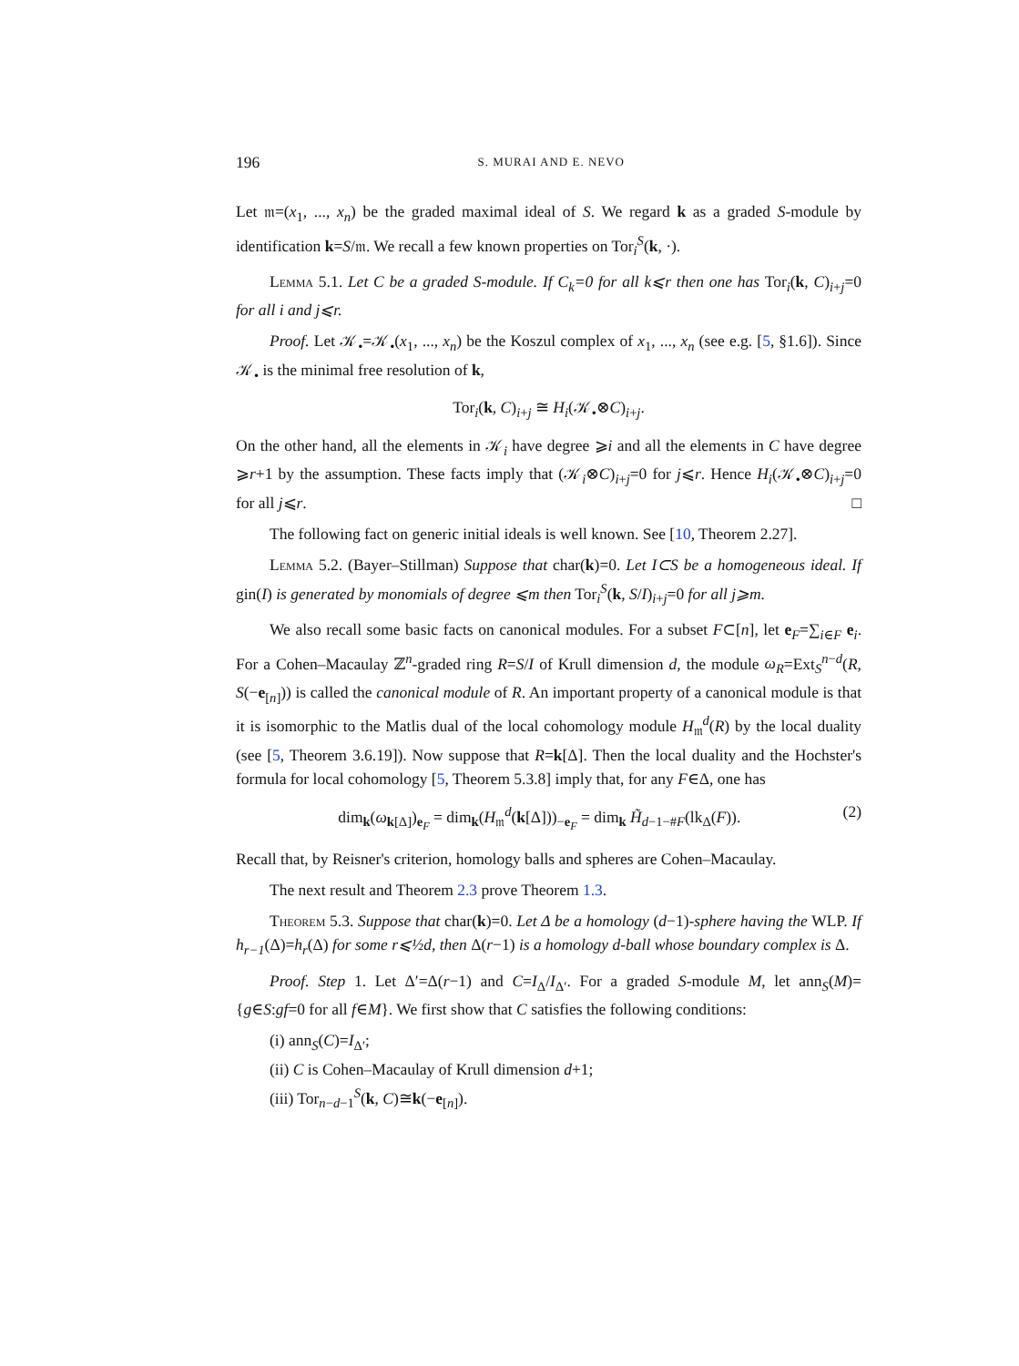196 S. MURAI AND E. NEVO
Let 𝔪=(x<sub>1</sub>, ..., x<sub>n</sub>) be the graded maximal ideal of S. We regard k as a graded S-module by identification k=S/𝔪. We recall a few known properties on Tor<sub>i</sub><sup>S</sup>(k, ·).
Lemma 5.1. Let C be a graded S-module. If C<sub>k</sub>=0 for all k⩽r then one has Tor<sub>i</sub>(k, C)<sub>i+j</sub>=0 for all i and j⩽r.
Proof. Let 𝒦<sub>•</sub>=𝒦<sub>•</sub>(x<sub>1</sub>, ..., x<sub>n</sub>) be the Koszul complex of x<sub>1</sub>, ..., x<sub>n</sub> (see e.g. [5, §1.6]). Since 𝒦<sub>•</sub> is the minimal free resolution of k,
Tor<sub>i</sub>(k, C)<sub>i+j</sub> ≅ H<sub>i</sub>(𝒦<sub>•</sub>⊗C)<sub>i+j</sub>.
On the other hand, all the elements in 𝒦<sub>i</sub> have degree ⩾i and all the elements in C have degree ⩾r+1 by the assumption. These facts imply that (𝒦<sub>i</sub>⊗C)<sub>i+j</sub>=0 for j⩽r. Hence H<sub>i</sub>(𝒦<sub>•</sub>⊗C)<sub>i+j</sub>=0 for all j⩽r. □
The following fact on generic initial ideals is well known. See [10, Theorem 2.27].
Lemma 5.2. (Bayer–Stillman) Suppose that char(k)=0. Let I⊂S be a homogeneous ideal. If gin(I) is generated by monomials of degree ⩽m then Tor<sub>i</sub><sup>S</sup>(k, S/I)<sub>i+j</sub>=0 for all j⩾m.
We also recall some basic facts on canonical modules. For a subset F⊂[n], let e<sub>F</sub>=∑<sub>i∈F</sub> e<sub>i</sub>. For a Cohen–Macaulay ℤ<sup>n</sup>-graded ring R=S/I of Krull dimension d, the module ω<sub>R</sub>=Ext<sub>S</sub><sup>n−d</sup>(R, S(−e<sub>[n]</sub>)) is called the canonical module of R. An important property of a canonical module is that it is isomorphic to the Matlis dual of the local cohomology module H<sub>𝔪</sub><sup>d</sup>(R) by the local duality (see [5, Theorem 3.6.19]). Now suppose that R=k[Δ]. Then the local duality and the Hochster's formula for local cohomology [5, Theorem 5.3.8] imply that, for any F∈Δ, one has
dim<sub>k</sub>(ω<sub>k[Δ]</sub>)<sub>e<sub>F</sub></sub> = dim<sub>k</sub>(H<sub>𝔪</sub><sup>d</sup>(k[Δ]))<sub>−e<sub>F</sub></sub> = dim<sub>k</sub> H̃<sub>d−1−#F</sub>(lk<sub>Δ</sub>(F)). (2)
Recall that, by Reisner's criterion, homology balls and spheres are Cohen–Macaulay.
The next result and Theorem 2.3 prove Theorem 1.3.
Theorem 5.3. Suppose that char(k)=0. Let Δ be a homology (d−1)-sphere having the WLP. If h<sub>r−1</sub>(Δ)=h<sub>r</sub>(Δ) for some r⩽½d, then Δ(r−1) is a homology d-ball whose boundary complex is Δ.
Proof. Step 1. Let Δ′=Δ(r−1) and C=I<sub>Δ</sub>/I<sub>Δ′</sub>. For a graded S-module M, let ann<sub>S</sub>(M)={g∈S:gf=0 for all f∈M}. We first show that C satisfies the following conditions:
(i) ann<sub>S</sub>(C)=I<sub>Δ′</sub>;
(ii) C is Cohen–Macaulay of Krull dimension d+1;
(iii) Tor<sub>n−d−1</sub><sup>S</sup>(k, C)≅k(−e<sub>[n]</sub>).